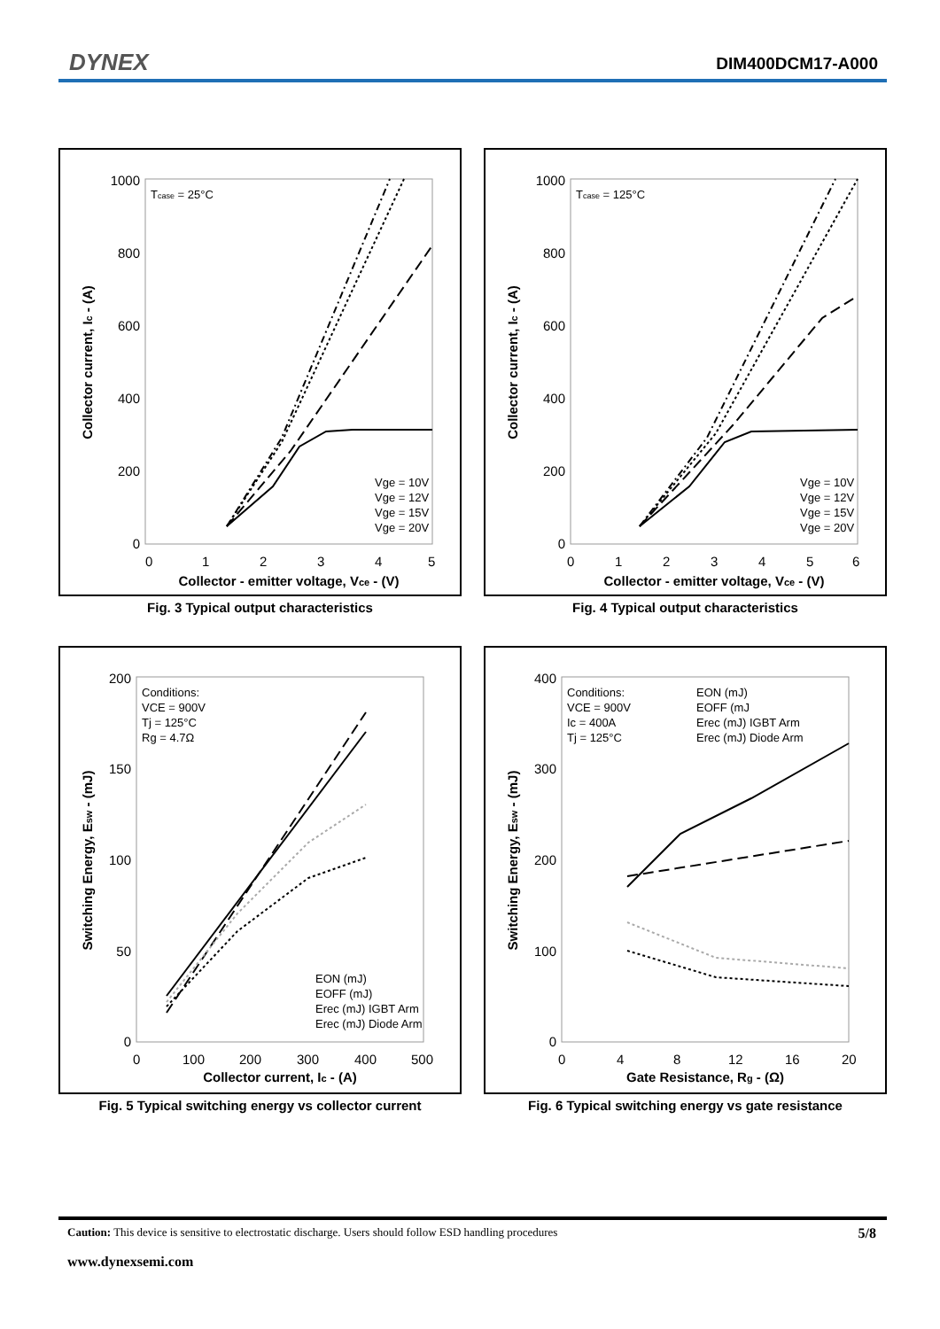DYNEX DIM400DCM17-A000
1000
800
600
400
200
0
0
1
2
3
4
5
Collector - emitter voltage, Vce - (V)
Collector current, Ic - (A)
Tcase = 25°C
Vge = 10V
Vge = 12V
Vge = 15V
Vge = 20V
Fig. 3 Typical output characteristics
1000
800
600
400
200
0
0
1
2
3
4
5
6
Collector - emitter voltage, Vce - (V)
Collector current, Ic - (A)
Tcase = 125°C
Vge = 10V
Vge = 12V
Vge = 15V
Vge = 20V
Fig. 4 Typical output characteristics
200
150
100
50
0
0
100
200
300
400
500
Collector current, Ic - (A)
Switching Energy, Esw - (mJ)
Conditions:
VCE = 900V
Tj = 125°C
Rg = 4.7Ω
EON (mJ)
EOFF (mJ)
Erec (mJ) IGBT Arm
Erec (mJ) Diode Arm
Fig. 5 Typical switching energy vs collector current
400
300
200
100
0
0
4
8
12
16
20
Gate Resistance, Rg - (Ω)
Switching Energy, Esw - (mJ)
Conditions:
VCE = 900V
Ic = 400A
Tj = 125°C
EON (mJ)
EOFF (mJ
Erec (mJ) IGBT Arm
Erec (mJ) Diode Arm
Fig. 6 Typical switching energy vs gate resistance
Caution: This device is sensitive to electrostatic discharge. Users should follow ESD handling procedures 5/8
www.dynexsemi.com